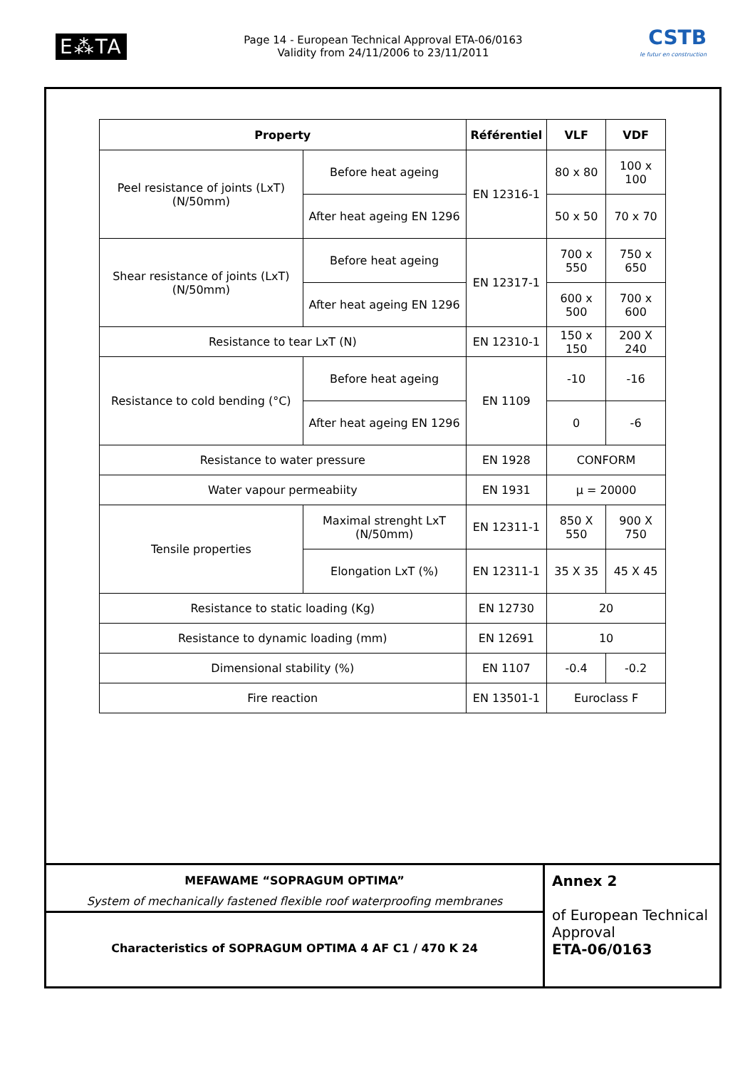E⁂TA
Page 14 - European Technical Approval ETA-06/0163
Validity from 24/11/2006 to 23/11/2011
CSTB
le futur en construction
| Property | | Référentiel | VLF | VDF |
| --- | --- | --- | --- | --- |
| Peel resistance of joints (LxT) (N/50mm) | Before heat ageing | EN 12316-1 | 80 x 80 | 100 x 100 |
| | After heat ageing EN 1296 | | 50 x 50 | 70 x 70 |
| Shear resistance of joints (LxT) (N/50mm) | Before heat ageing | EN 12317-1 | 700 x 550 | 750 x 650 |
| | After heat ageing EN 1296 | | 600 x 500 | 700 x 600 |
| Resistance to tear LxT (N) | | EN 12310-1 | 150 x 150 | 200 X 240 |
| Resistance to cold bending (°C) | Before heat ageing | EN 1109 | -10 | -16 |
| | After heat ageing EN 1296 | | 0 | -6 |
| Resistance to water pressure | | EN 1928 | CONFORM | |
| Water vapour permeabiity | | EN 1931 | μ = 20000 | |
| Tensile properties | Maximal strenght LxT (N/50mm) | EN 12311-1 | 850 X 550 | 900 X 750 |
| | Elongation LxT (%) | EN 12311-1 | 35 X 35 | 45 X 45 |
| Resistance to static loading (Kg) | | EN 12730 | 20 | |
| Resistance to dynamic loading (mm) | | EN 12691 | 10 | |
| Dimensional stability (%) | | EN 1107 | -0.4 | -0.2 |
| Fire reaction | | EN 13501-1 | Euroclass F | |
MEFAWAME “SOPRAGUM OPTIMA”
System of mechanically fastened flexible roof waterproofing membranes
Characteristics of SOPRAGUM OPTIMA 4 AF C1 / 470 K 24
Annex 2
of European Technical Approval
ETA-06/0163